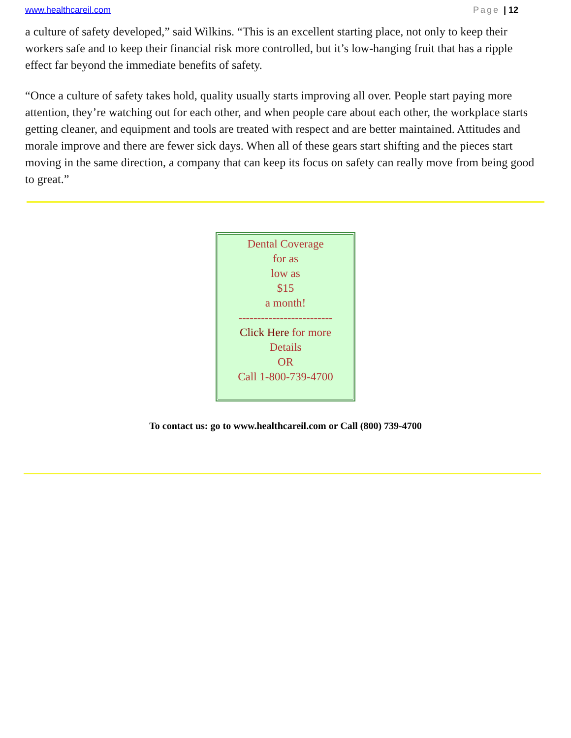www.healthcareil.com Page | 12
a culture of safety developed,” said Wilkins. “This is an excellent starting place, not only to keep their workers safe and to keep their financial risk more controlled, but it’s low-hanging fruit that has a ripple effect far beyond the immediate benefits of safety.
“Once a culture of safety takes hold, quality usually starts improving all over. People start paying more attention, they’re watching out for each other, and when people care about each other, the workplace starts getting cleaner, and equipment and tools are treated with respect and are better maintained. Attitudes and morale improve and there are fewer sick days. When all of these gears start shifting and the pieces start moving in the same direction, a company that can keep its focus on safety can really move from being good to great.”
Dental Coverage
for as
low as
$15
a month!
-------------------------
Click Here for more
Details
OR
Call 1-800-739-4700
To contact us: go to www.healthcareil.com or Call (800) 739-4700